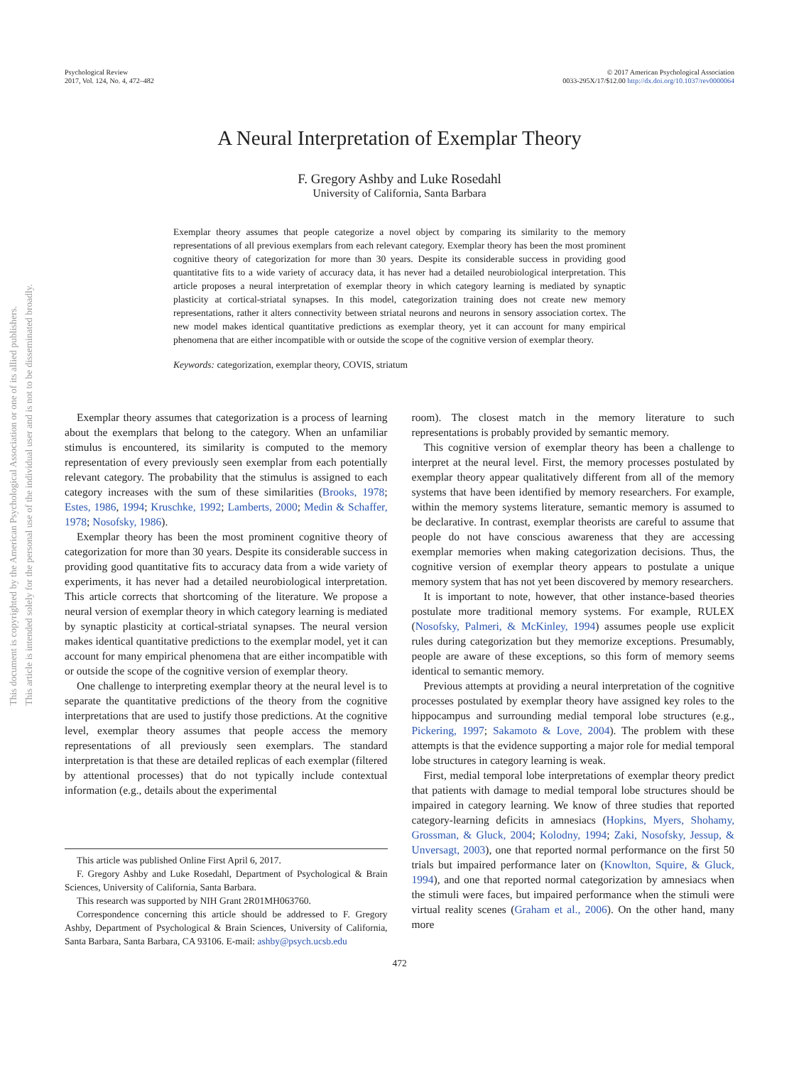This document is copyrighted by the American Psychological Association or one of its allied publishers.
This article is intended solely for the personal use of the individual user and is not to be disseminated broadly.
Psychological Review
2017, Vol. 124, No. 4, 472–482
© 2017 American Psychological Association
0033-295X/17/$12.00 http://dx.doi.org/10.1037/rev0000064
A Neural Interpretation of Exemplar Theory
F. Gregory Ashby and Luke Rosedahl
University of California, Santa Barbara
Exemplar theory assumes that people categorize a novel object by comparing its similarity to the memory representations of all previous exemplars from each relevant category. Exemplar theory has been the most prominent cognitive theory of categorization for more than 30 years. Despite its considerable success in providing good quantitative fits to a wide variety of accuracy data, it has never had a detailed neurobiological interpretation. This article proposes a neural interpretation of exemplar theory in which category learning is mediated by synaptic plasticity at cortical-striatal synapses. In this model, categorization training does not create new memory representations, rather it alters connectivity between striatal neurons and neurons in sensory association cortex. The new model makes identical quantitative predictions as exemplar theory, yet it can account for many empirical phenomena that are either incompatible with or outside the scope of the cognitive version of exemplar theory.
Keywords: categorization, exemplar theory, COVIS, striatum
Exemplar theory assumes that categorization is a process of learning about the exemplars that belong to the category. When an unfamiliar stimulus is encountered, its similarity is computed to the memory representation of every previously seen exemplar from each potentially relevant category. The probability that the stimulus is assigned to each category increases with the sum of these similarities (Brooks, 1978; Estes, 1986, 1994; Kruschke, 1992; Lamberts, 2000; Medin & Schaffer, 1978; Nosofsky, 1986).
Exemplar theory has been the most prominent cognitive theory of categorization for more than 30 years. Despite its considerable success in providing good quantitative fits to accuracy data from a wide variety of experiments, it has never had a detailed neurobiological interpretation. This article corrects that shortcoming of the literature. We propose a neural version of exemplar theory in which category learning is mediated by synaptic plasticity at cortical-striatal synapses. The neural version makes identical quantitative predictions to the exemplar model, yet it can account for many empirical phenomena that are either incompatible with or outside the scope of the cognitive version of exemplar theory.
One challenge to interpreting exemplar theory at the neural level is to separate the quantitative predictions of the theory from the cognitive interpretations that are used to justify those predictions. At the cognitive level, exemplar theory assumes that people access the memory representations of all previously seen exemplars. The standard interpretation is that these are detailed replicas of each exemplar (filtered by attentional processes) that do not typically include contextual information (e.g., details about the experimental
This article was published Online First April 6, 2017.
F. Gregory Ashby and Luke Rosedahl, Department of Psychological & Brain Sciences, University of California, Santa Barbara.
This research was supported by NIH Grant 2R01MH063760.
Correspondence concerning this article should be addressed to F. Gregory Ashby, Department of Psychological & Brain Sciences, University of California, Santa Barbara, Santa Barbara, CA 93106. E-mail: ashby@psych.ucsb.edu
room). The closest match in the memory literature to such representations is probably provided by semantic memory.
This cognitive version of exemplar theory has been a challenge to interpret at the neural level. First, the memory processes postulated by exemplar theory appear qualitatively different from all of the memory systems that have been identified by memory researchers. For example, within the memory systems literature, semantic memory is assumed to be declarative. In contrast, exemplar theorists are careful to assume that people do not have conscious awareness that they are accessing exemplar memories when making categorization decisions. Thus, the cognitive version of exemplar theory appears to postulate a unique memory system that has not yet been discovered by memory researchers.
It is important to note, however, that other instance-based theories postulate more traditional memory systems. For example, RULEX (Nosofsky, Palmeri, & McKinley, 1994) assumes people use explicit rules during categorization but they memorize exceptions. Presumably, people are aware of these exceptions, so this form of memory seems identical to semantic memory.
Previous attempts at providing a neural interpretation of the cognitive processes postulated by exemplar theory have assigned key roles to the hippocampus and surrounding medial temporal lobe structures (e.g., Pickering, 1997; Sakamoto & Love, 2004). The problem with these attempts is that the evidence supporting a major role for medial temporal lobe structures in category learning is weak.
First, medial temporal lobe interpretations of exemplar theory predict that patients with damage to medial temporal lobe structures should be impaired in category learning. We know of three studies that reported category-learning deficits in amnesiacs (Hopkins, Myers, Shohamy, Grossman, & Gluck, 2004; Kolodny, 1994; Zaki, Nosofsky, Jessup, & Unversagt, 2003), one that reported normal performance on the first 50 trials but impaired performance later on (Knowlton, Squire, & Gluck, 1994), and one that reported normal categorization by amnesiacs when the stimuli were faces, but impaired performance when the stimuli were virtual reality scenes (Graham et al., 2006). On the other hand, many more
472